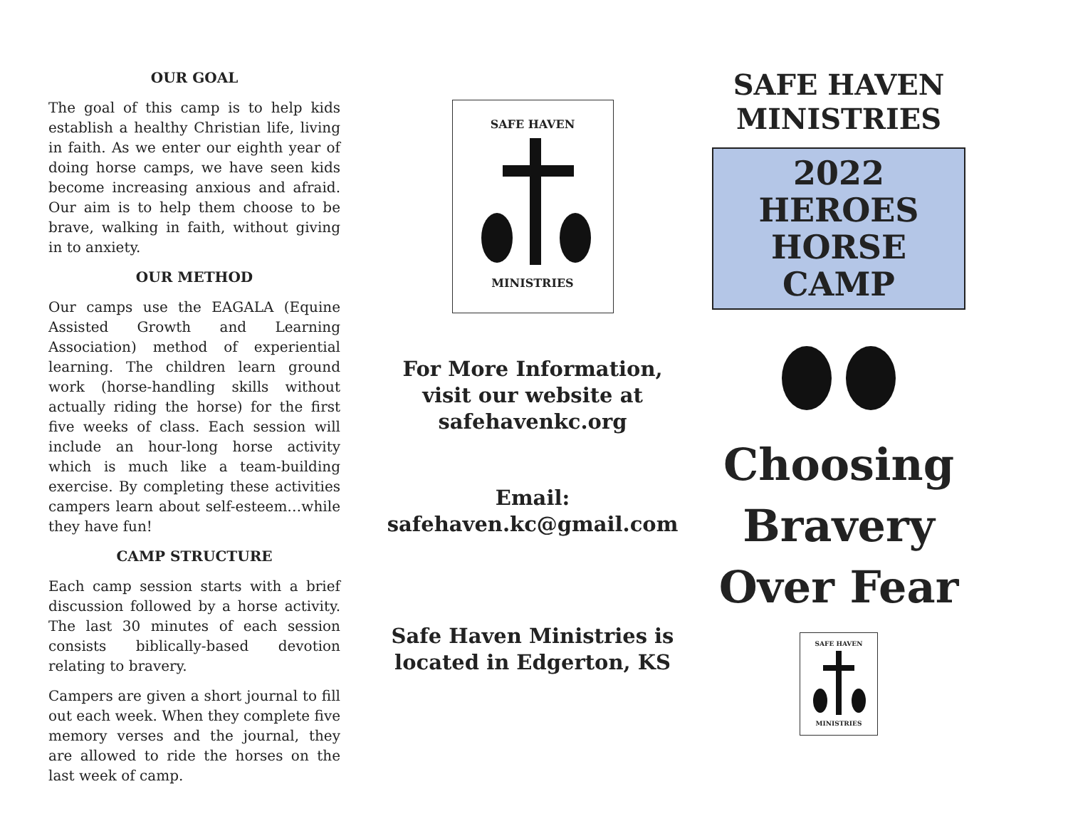OUR GOAL
The goal of this camp is to help kids establish a healthy Christian life, living in faith. As we enter our eighth year of doing horse camps, we have seen kids become increasing anxious and afraid. Our aim is to help them choose to be brave, walking in faith, without giving in to anxiety.
OUR METHOD
Our camps use the EAGALA (Equine Assisted Growth and Learning Association) method of experiential learning. The children learn ground work (horse-handling skills without actually riding the horse) for the first five weeks of class. Each session will include an hour-long horse activity which is much like a team-building exercise. By completing these activities campers learn about self-esteem…while they have fun!
CAMP STRUCTURE
Each camp session starts with a brief discussion followed by a horse activity. The last 30 minutes of each session consists biblically-based devotion relating to bravery.
Campers are given a short journal to fill out each week. When they complete five memory verses and the journal, they are allowed to ride the horses on the last week of camp.
SAFE HAVEN
MINISTRIES
For More Information,
visit our website at
safehavenkc.org
Email:
safehaven.kc@gmail.com
Safe Haven Ministries is
located in Edgerton, KS
SAFE HAVEN
MINISTRIES
2022
HEROES
HORSE
CAMP
Choosing
Bravery
Over Fear
SAFE HAVEN
MINISTRIES